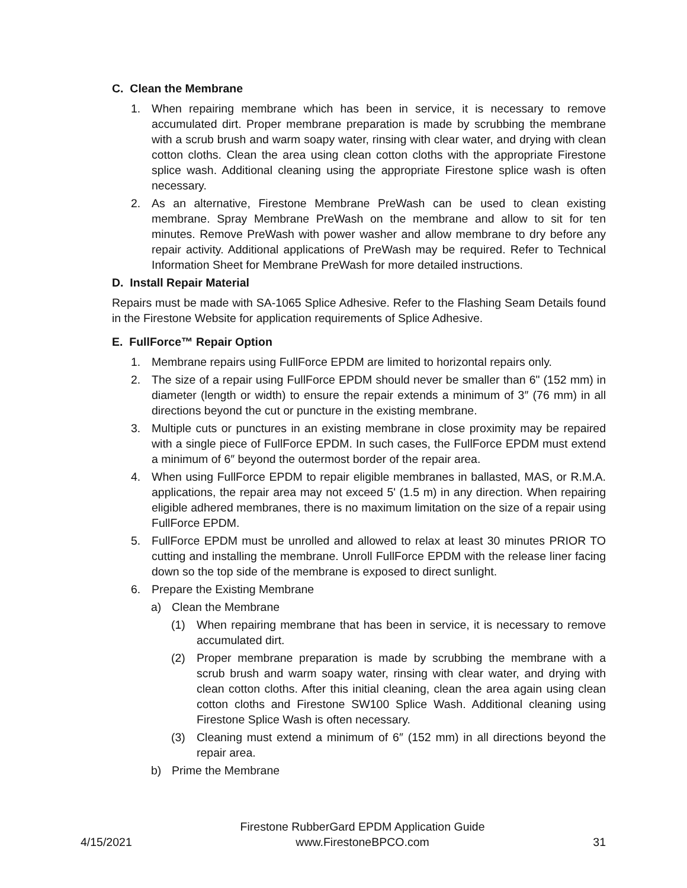C. Clean the Membrane
1. When repairing membrane which has been in service, it is necessary to remove accumulated dirt. Proper membrane preparation is made by scrubbing the membrane with a scrub brush and warm soapy water, rinsing with clear water, and drying with clean cotton cloths. Clean the area using clean cotton cloths with the appropriate Firestone splice wash. Additional cleaning using the appropriate Firestone splice wash is often necessary.
2. As an alternative, Firestone Membrane PreWash can be used to clean existing membrane. Spray Membrane PreWash on the membrane and allow to sit for ten minutes. Remove PreWash with power washer and allow membrane to dry before any repair activity. Additional applications of PreWash may be required. Refer to Technical Information Sheet for Membrane PreWash for more detailed instructions.
D. Install Repair Material
Repairs must be made with SA-1065 Splice Adhesive. Refer to the Flashing Seam Details found in the Firestone Website for application requirements of Splice Adhesive.
E. FullForce™ Repair Option
1. Membrane repairs using FullForce EPDM are limited to horizontal repairs only.
2. The size of a repair using FullForce EPDM should never be smaller than 6" (152 mm) in diameter (length or width) to ensure the repair extends a minimum of 3″ (76 mm) in all directions beyond the cut or puncture in the existing membrane.
3. Multiple cuts or punctures in an existing membrane in close proximity may be repaired with a single piece of FullForce EPDM. In such cases, the FullForce EPDM must extend a minimum of 6″ beyond the outermost border of the repair area.
4. When using FullForce EPDM to repair eligible membranes in ballasted, MAS, or R.M.A. applications, the repair area may not exceed 5' (1.5 m) in any direction. When repairing eligible adhered membranes, there is no maximum limitation on the size of a repair using FullForce EPDM.
5. FullForce EPDM must be unrolled and allowed to relax at least 30 minutes PRIOR TO cutting and installing the membrane. Unroll FullForce EPDM with the release liner facing down so the top side of the membrane is exposed to direct sunlight.
6. Prepare the Existing Membrane
a) Clean the Membrane
(1) When repairing membrane that has been in service, it is necessary to remove accumulated dirt.
(2) Proper membrane preparation is made by scrubbing the membrane with a scrub brush and warm soapy water, rinsing with clear water, and drying with clean cotton cloths. After this initial cleaning, clean the area again using clean cotton cloths and Firestone SW100 Splice Wash. Additional cleaning using Firestone Splice Wash is often necessary.
(3) Cleaning must extend a minimum of 6″ (152 mm) in all directions beyond the repair area.
b) Prime the Membrane
4/15/2021 Firestone RubberGard EPDM Application Guide
www.FirestoneBPCO.com 31